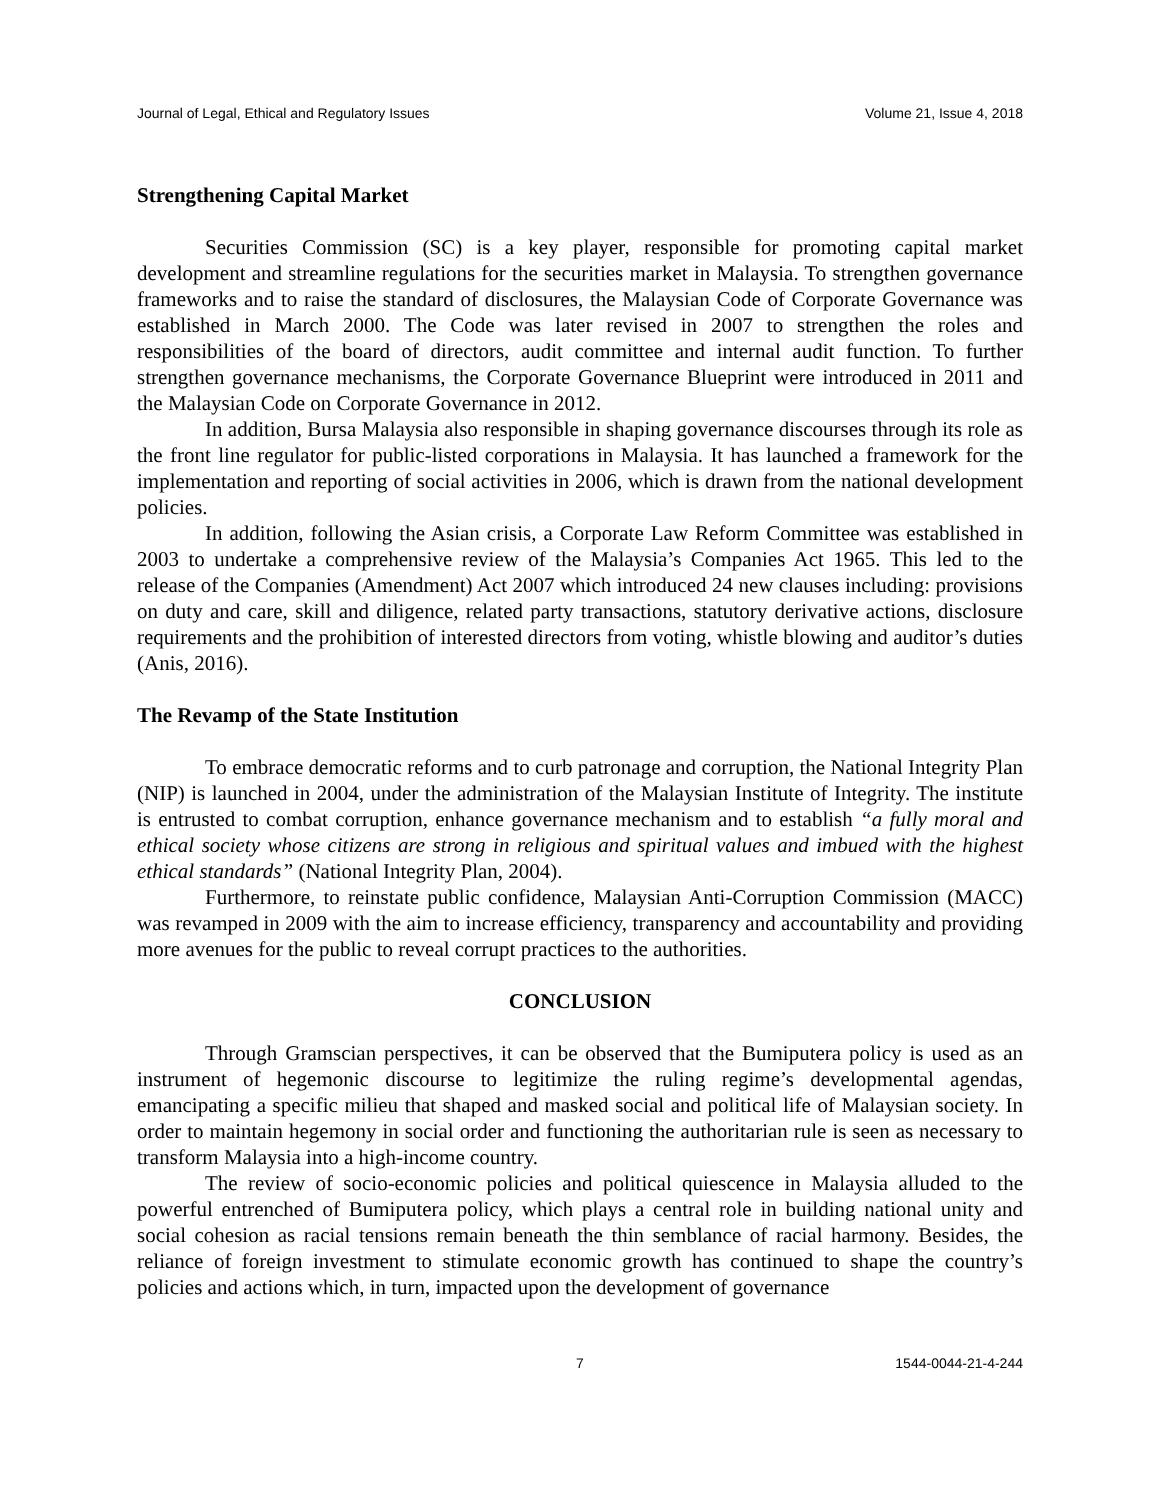Journal of Legal, Ethical and Regulatory Issues Volume 21, Issue 4, 2018
Strengthening Capital Market
Securities Commission (SC) is a key player, responsible for promoting capital market development and streamline regulations for the securities market in Malaysia. To strengthen governance frameworks and to raise the standard of disclosures, the Malaysian Code of Corporate Governance was established in March 2000. The Code was later revised in 2007 to strengthen the roles and responsibilities of the board of directors, audit committee and internal audit function. To further strengthen governance mechanisms, the Corporate Governance Blueprint were introduced in 2011 and the Malaysian Code on Corporate Governance in 2012.
In addition, Bursa Malaysia also responsible in shaping governance discourses through its role as the front line regulator for public-listed corporations in Malaysia. It has launched a framework for the implementation and reporting of social activities in 2006, which is drawn from the national development policies.
In addition, following the Asian crisis, a Corporate Law Reform Committee was established in 2003 to undertake a comprehensive review of the Malaysia’s Companies Act 1965. This led to the release of the Companies (Amendment) Act 2007 which introduced 24 new clauses including: provisions on duty and care, skill and diligence, related party transactions, statutory derivative actions, disclosure requirements and the prohibition of interested directors from voting, whistle blowing and auditor’s duties (Anis, 2016).
The Revamp of the State Institution
To embrace democratic reforms and to curb patronage and corruption, the National Integrity Plan (NIP) is launched in 2004, under the administration of the Malaysian Institute of Integrity. The institute is entrusted to combat corruption, enhance governance mechanism and to establish “a fully moral and ethical society whose citizens are strong in religious and spiritual values and imbued with the highest ethical standards” (National Integrity Plan, 2004).
Furthermore, to reinstate public confidence, Malaysian Anti-Corruption Commission (MACC) was revamped in 2009 with the aim to increase efficiency, transparency and accountability and providing more avenues for the public to reveal corrupt practices to the authorities.
CONCLUSION
Through Gramscian perspectives, it can be observed that the Bumiputera policy is used as an instrument of hegemonic discourse to legitimize the ruling regime’s developmental agendas, emancipating a specific milieu that shaped and masked social and political life of Malaysian society. In order to maintain hegemony in social order and functioning the authoritarian rule is seen as necessary to transform Malaysia into a high-income country.
The review of socio-economic policies and political quiescence in Malaysia alluded to the powerful entrenched of Bumiputera policy, which plays a central role in building national unity and social cohesion as racial tensions remain beneath the thin semblance of racial harmony. Besides, the reliance of foreign investment to stimulate economic growth has continued to shape the country’s policies and actions which, in turn, impacted upon the development of governance
7 1544-0044-21-4-244